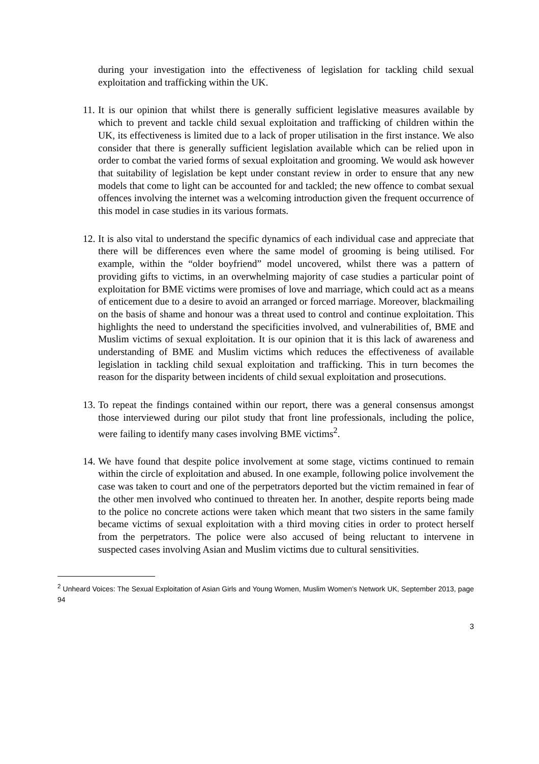during your investigation into the effectiveness of legislation for tackling child sexual exploitation and trafficking within the UK.
11.
It is our opinion that whilst there is generally sufficient legislative measures available by which to prevent and tackle child sexual exploitation and trafficking of children within the UK, its effectiveness is limited due to a lack of proper utilisation in the first instance. We also consider that there is generally sufficient legislation available which can be relied upon in order to combat the varied forms of sexual exploitation and grooming. We would ask however that suitability of legislation be kept under constant review in order to ensure that any new models that come to light can be accounted for and tackled; the new offence to combat sexual offences involving the internet was a welcoming introduction given the frequent occurrence of this model in case studies in its various formats.
12.
It is also vital to understand the specific dynamics of each individual case and appreciate that there will be differences even where the same model of grooming is being utilised. For example, within the “older boyfriend” model uncovered, whilst there was a pattern of providing gifts to victims, in an overwhelming majority of case studies a particular point of exploitation for BME victims were promises of love and marriage, which could act as a means of enticement due to a desire to avoid an arranged or forced marriage. Moreover, blackmailing on the basis of shame and honour was a threat used to control and continue exploitation. This highlights the need to understand the specificities involved, and vulnerabilities of, BME and Muslim victims of sexual exploitation. It is our opinion that it is this lack of awareness and understanding of BME and Muslim victims which reduces the effectiveness of available legislation in tackling child sexual exploitation and trafficking. This in turn becomes the reason for the disparity between incidents of child sexual exploitation and prosecutions.
13.
To repeat the findings contained within our report, there was a general consensus amongst those interviewed during our pilot study that front line professionals, including the police, were failing to identify many cases involving BME victims<sup>2</sup>.
14.
We have found that despite police involvement at some stage, victims continued to remain within the circle of exploitation and abused. In one example, following police involvement the case was taken to court and one of the perpetrators deported but the victim remained in fear of the other men involved who continued to threaten her. In another, despite reports being made to the police no concrete actions were taken which meant that two sisters in the same family became victims of sexual exploitation with a third moving cities in order to protect herself from the perpetrators. The police were also accused of being reluctant to intervene in suspected cases involving Asian and Muslim victims due to cultural sensitivities.
<sup>2</sup> Unheard Voices: The Sexual Exploitation of Asian Girls and Young Women, Muslim Women’s Network UK, September 2013, page 94
3